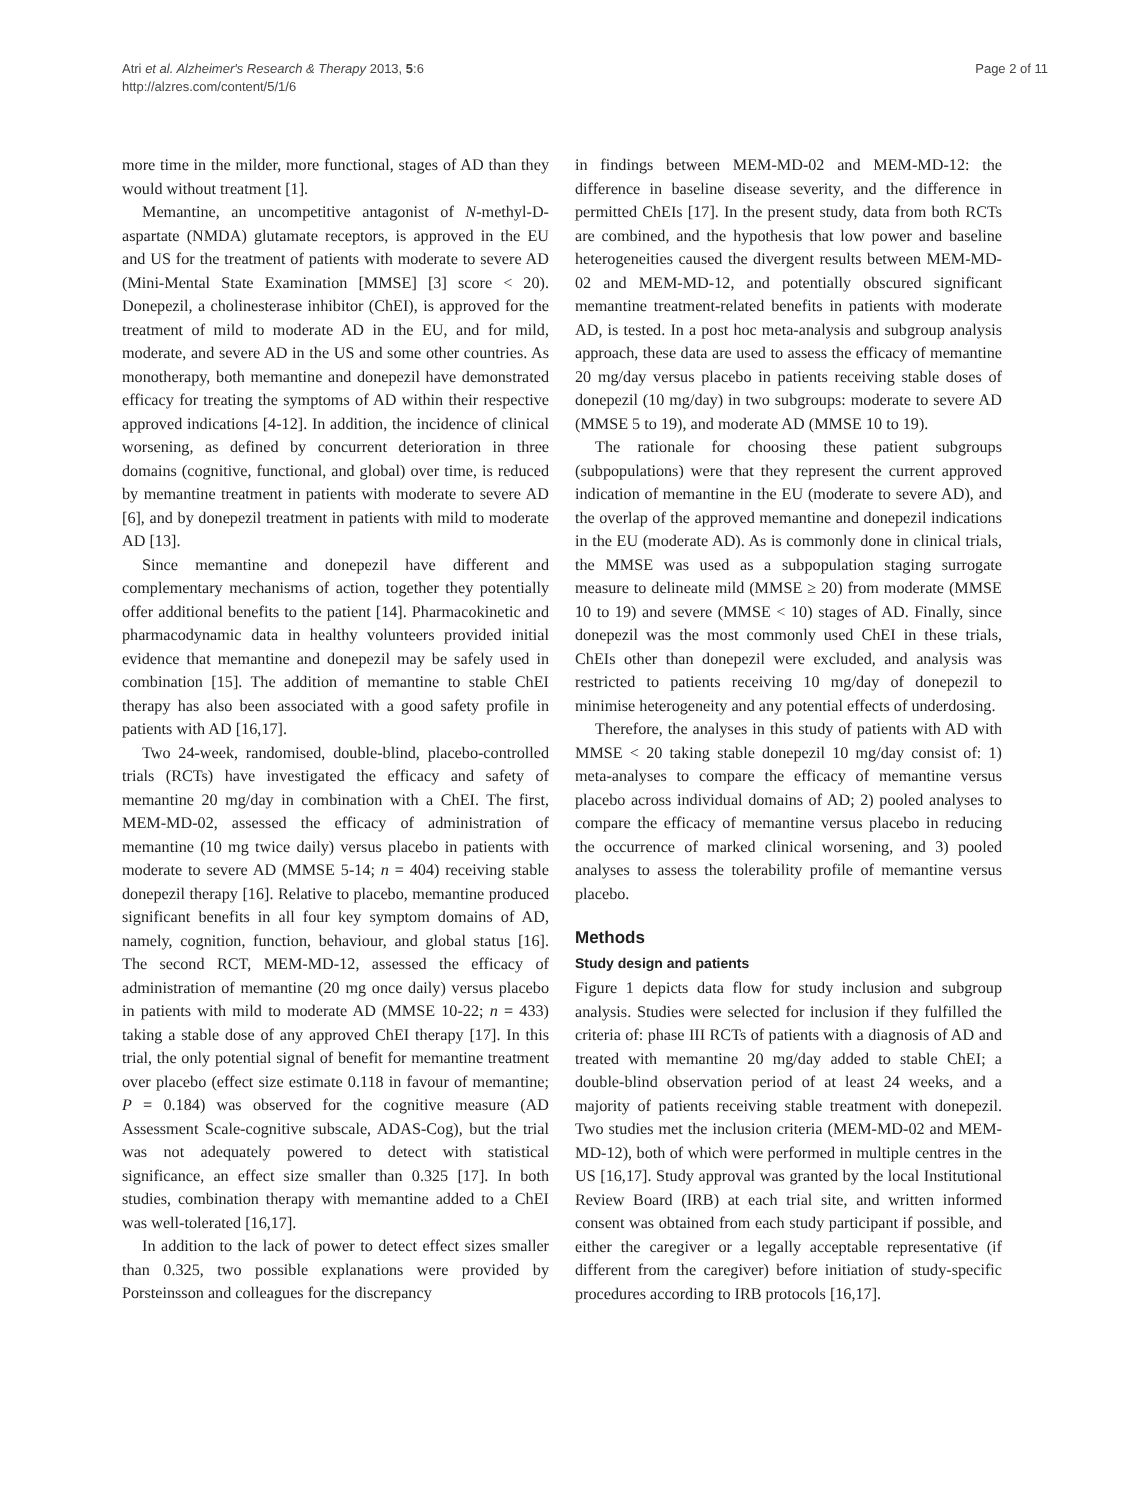Atri et al. Alzheimer's Research & Therapy 2013, 5:6
http://alzres.com/content/5/1/6
Page 2 of 11
more time in the milder, more functional, stages of AD than they would without treatment [1].
Memantine, an uncompetitive antagonist of N-methyl-D-aspartate (NMDA) glutamate receptors, is approved in the EU and US for the treatment of patients with moderate to severe AD (Mini-Mental State Examination [MMSE] [3] score < 20). Donepezil, a cholinesterase inhibitor (ChEI), is approved for the treatment of mild to moderate AD in the EU, and for mild, moderate, and severe AD in the US and some other countries. As monotherapy, both memantine and donepezil have demonstrated efficacy for treating the symptoms of AD within their respective approved indications [4-12]. In addition, the incidence of clinical worsening, as defined by concurrent deterioration in three domains (cognitive, functional, and global) over time, is reduced by memantine treatment in patients with moderate to severe AD [6], and by donepezil treatment in patients with mild to moderate AD [13].
Since memantine and donepezil have different and complementary mechanisms of action, together they potentially offer additional benefits to the patient [14]. Pharmacokinetic and pharmacodynamic data in healthy volunteers provided initial evidence that memantine and donepezil may be safely used in combination [15]. The addition of memantine to stable ChEI therapy has also been associated with a good safety profile in patients with AD [16,17].
Two 24-week, randomised, double-blind, placebo-controlled trials (RCTs) have investigated the efficacy and safety of memantine 20 mg/day in combination with a ChEI. The first, MEM-MD-02, assessed the efficacy of administration of memantine (10 mg twice daily) versus placebo in patients with moderate to severe AD (MMSE 5-14; n = 404) receiving stable donepezil therapy [16]. Relative to placebo, memantine produced significant benefits in all four key symptom domains of AD, namely, cognition, function, behaviour, and global status [16]. The second RCT, MEM-MD-12, assessed the efficacy of administration of memantine (20 mg once daily) versus placebo in patients with mild to moderate AD (MMSE 10-22; n = 433) taking a stable dose of any approved ChEI therapy [17]. In this trial, the only potential signal of benefit for memantine treatment over placebo (effect size estimate 0.118 in favour of memantine; P = 0.184) was observed for the cognitive measure (AD Assessment Scale-cognitive subscale, ADAS-Cog), but the trial was not adequately powered to detect with statistical significance, an effect size smaller than 0.325 [17]. In both studies, combination therapy with memantine added to a ChEI was well-tolerated [16,17].
In addition to the lack of power to detect effect sizes smaller than 0.325, two possible explanations were provided by Porsteinsson and colleagues for the discrepancy
in findings between MEM-MD-02 and MEM-MD-12: the difference in baseline disease severity, and the difference in permitted ChEIs [17]. In the present study, data from both RCTs are combined, and the hypothesis that low power and baseline heterogeneities caused the divergent results between MEM-MD-02 and MEM-MD-12, and potentially obscured significant memantine treatment-related benefits in patients with moderate AD, is tested. In a post hoc meta-analysis and subgroup analysis approach, these data are used to assess the efficacy of memantine 20 mg/day versus placebo in patients receiving stable doses of donepezil (10 mg/day) in two subgroups: moderate to severe AD (MMSE 5 to 19), and moderate AD (MMSE 10 to 19).
The rationale for choosing these patient subgroups (subpopulations) were that they represent the current approved indication of memantine in the EU (moderate to severe AD), and the overlap of the approved memantine and donepezil indications in the EU (moderate AD). As is commonly done in clinical trials, the MMSE was used as a subpopulation staging surrogate measure to delineate mild (MMSE ≥ 20) from moderate (MMSE 10 to 19) and severe (MMSE < 10) stages of AD. Finally, since donepezil was the most commonly used ChEI in these trials, ChEIs other than donepezil were excluded, and analysis was restricted to patients receiving 10 mg/day of donepezil to minimise heterogeneity and any potential effects of underdosing.
Therefore, the analyses in this study of patients with AD with MMSE < 20 taking stable donepezil 10 mg/day consist of: 1) meta-analyses to compare the efficacy of memantine versus placebo across individual domains of AD; 2) pooled analyses to compare the efficacy of memantine versus placebo in reducing the occurrence of marked clinical worsening, and 3) pooled analyses to assess the tolerability profile of memantine versus placebo.
Methods
Study design and patients
Figure 1 depicts data flow for study inclusion and subgroup analysis. Studies were selected for inclusion if they fulfilled the criteria of: phase III RCTs of patients with a diagnosis of AD and treated with memantine 20 mg/day added to stable ChEI; a double-blind observation period of at least 24 weeks, and a majority of patients receiving stable treatment with donepezil. Two studies met the inclusion criteria (MEM-MD-02 and MEM-MD-12), both of which were performed in multiple centres in the US [16,17]. Study approval was granted by the local Institutional Review Board (IRB) at each trial site, and written informed consent was obtained from each study participant if possible, and either the caregiver or a legally acceptable representative (if different from the caregiver) before initiation of study-specific procedures according to IRB protocols [16,17].